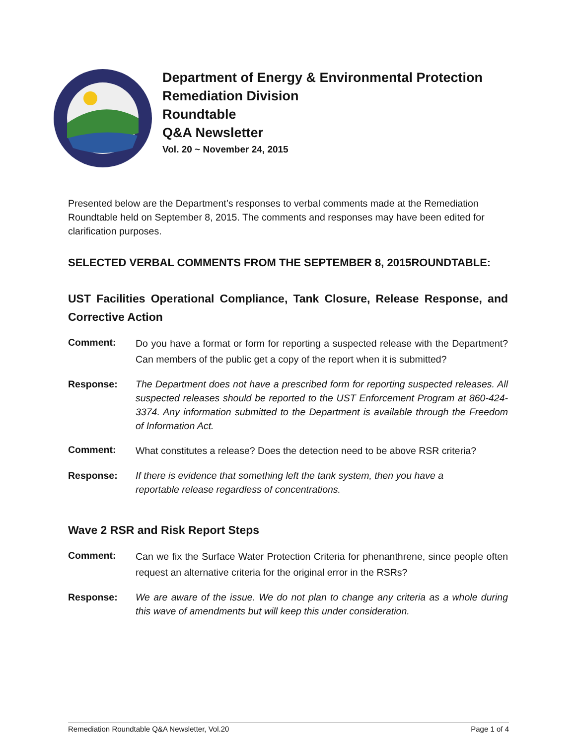Department of Energy & Environmental Protection
Remediation Division
Roundtable
Q&A Newsletter
Vol. 20 ~ November 24, 2015
Presented below are the Department’s responses to verbal comments made at the Remediation Roundtable held on September 8, 2015. The comments and responses may have been edited for clarification purposes.
SELECTED VERBAL COMMENTS FROM THE SEPTEMBER 8, 2015ROUNDTABLE:
UST Facilities Operational Compliance, Tank Closure, Release Response, and Corrective Action
Comment:
Do you have a format or form for reporting a suspected release with the Department? Can members of the public get a copy of the report when it is submitted?
Response: The Department does not have a prescribed form for reporting suspected releases. All suspected releases should be reported to the UST Enforcement Program at 860-424-3374. Any information submitted to the Department is available through the Freedom of Information Act.
Comment:
What constitutes a release? Does the detection need to be above RSR criteria?
Response: If there is evidence that something left the tank system, then you have a
reportable release regardless of concentrations.
Wave 2 RSR and Risk Report Steps
Comment:
Can we fix the Surface Water Protection Criteria for phenanthrene, since people often request an alternative criteria for the original error in the RSRs?
Response: We are aware of the issue. We do not plan to change any criteria as a whole during this wave of amendments but will keep this under consideration.
Remediation Roundtable Q&A Newsletter, Vol.20 Page 1 of 4